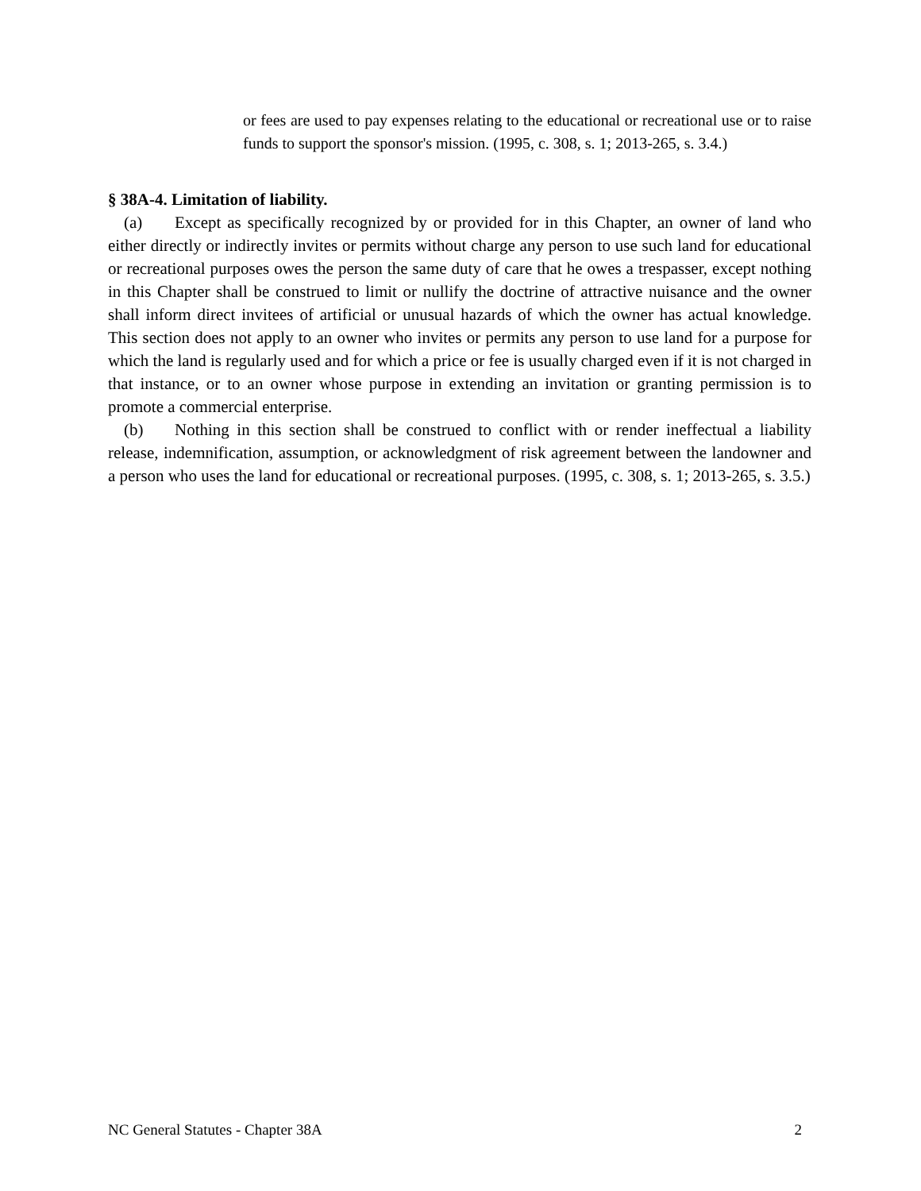or fees are used to pay expenses relating to the educational or recreational use or to raise funds to support the sponsor's mission. (1995, c. 308, s. 1; 2013-265, s. 3.4.)
§ 38A-4. Limitation of liability.
(a) Except as specifically recognized by or provided for in this Chapter, an owner of land who either directly or indirectly invites or permits without charge any person to use such land for educational or recreational purposes owes the person the same duty of care that he owes a trespasser, except nothing in this Chapter shall be construed to limit or nullify the doctrine of attractive nuisance and the owner shall inform direct invitees of artificial or unusual hazards of which the owner has actual knowledge. This section does not apply to an owner who invites or permits any person to use land for a purpose for which the land is regularly used and for which a price or fee is usually charged even if it is not charged in that instance, or to an owner whose purpose in extending an invitation or granting permission is to promote a commercial enterprise.
(b) Nothing in this section shall be construed to conflict with or render ineffectual a liability release, indemnification, assumption, or acknowledgment of risk agreement between the landowner and a person who uses the land for educational or recreational purposes. (1995, c. 308, s. 1; 2013-265, s. 3.5.)
NC General Statutes - Chapter 38A 2